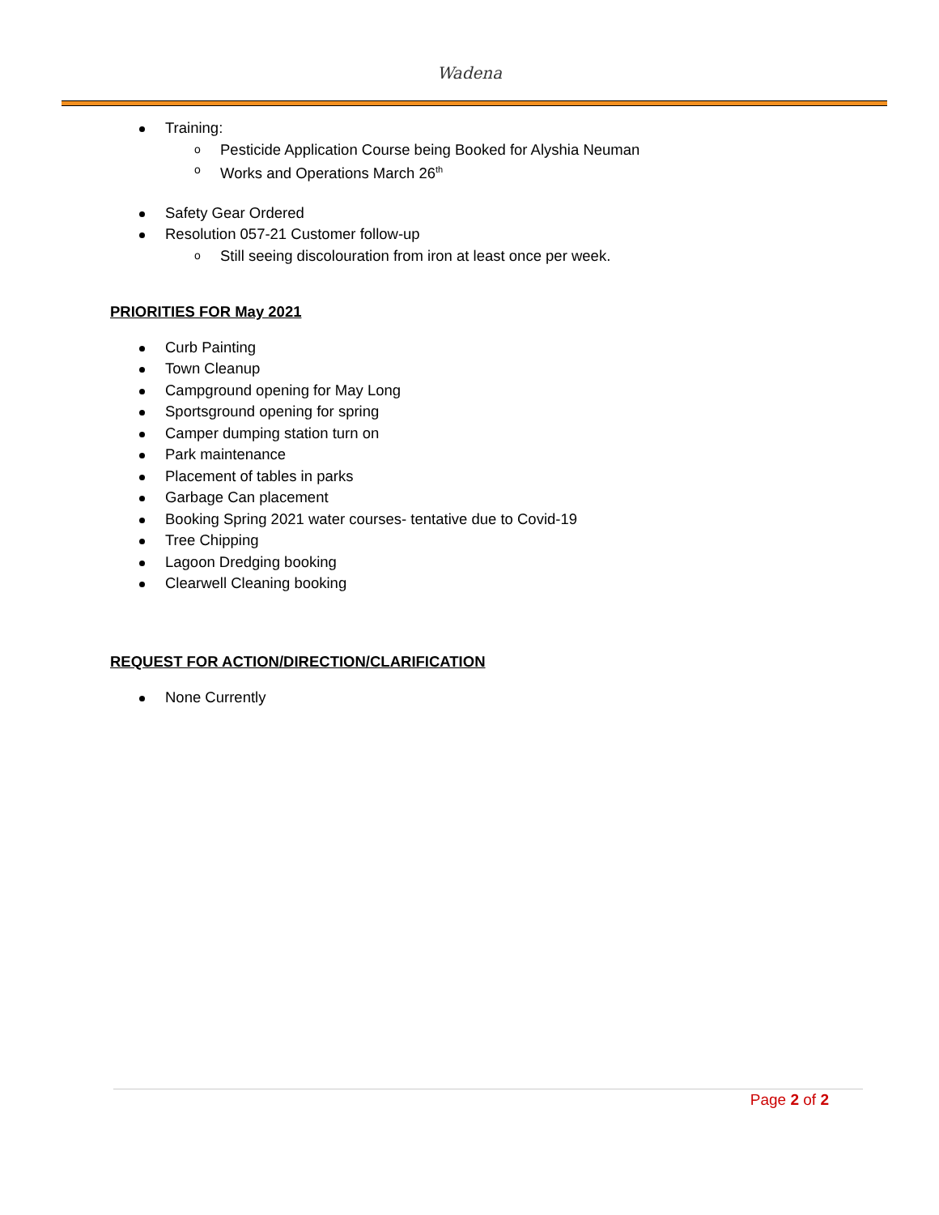Wadena
Training:
o Pesticide Application Course being Booked for Alyshia Neuman
o Works and Operations March 26<sup>th</sup>
Safety Gear Ordered
Resolution 057-21 Customer follow-up
o Still seeing discolouration from iron at least once per week.
PRIORITIES FOR May 2021
Curb Painting
Town Cleanup
Campground opening for May Long
Sportsground opening for spring
Camper dumping station turn on
Park maintenance
Placement of tables in parks
Garbage Can placement
Booking Spring 2021 water courses- tentative due to Covid-19
Tree Chipping
Lagoon Dredging booking
Clearwell Cleaning booking
REQUEST FOR ACTION/DIRECTION/CLARIFICATION
None Currently
Page 2 of 2